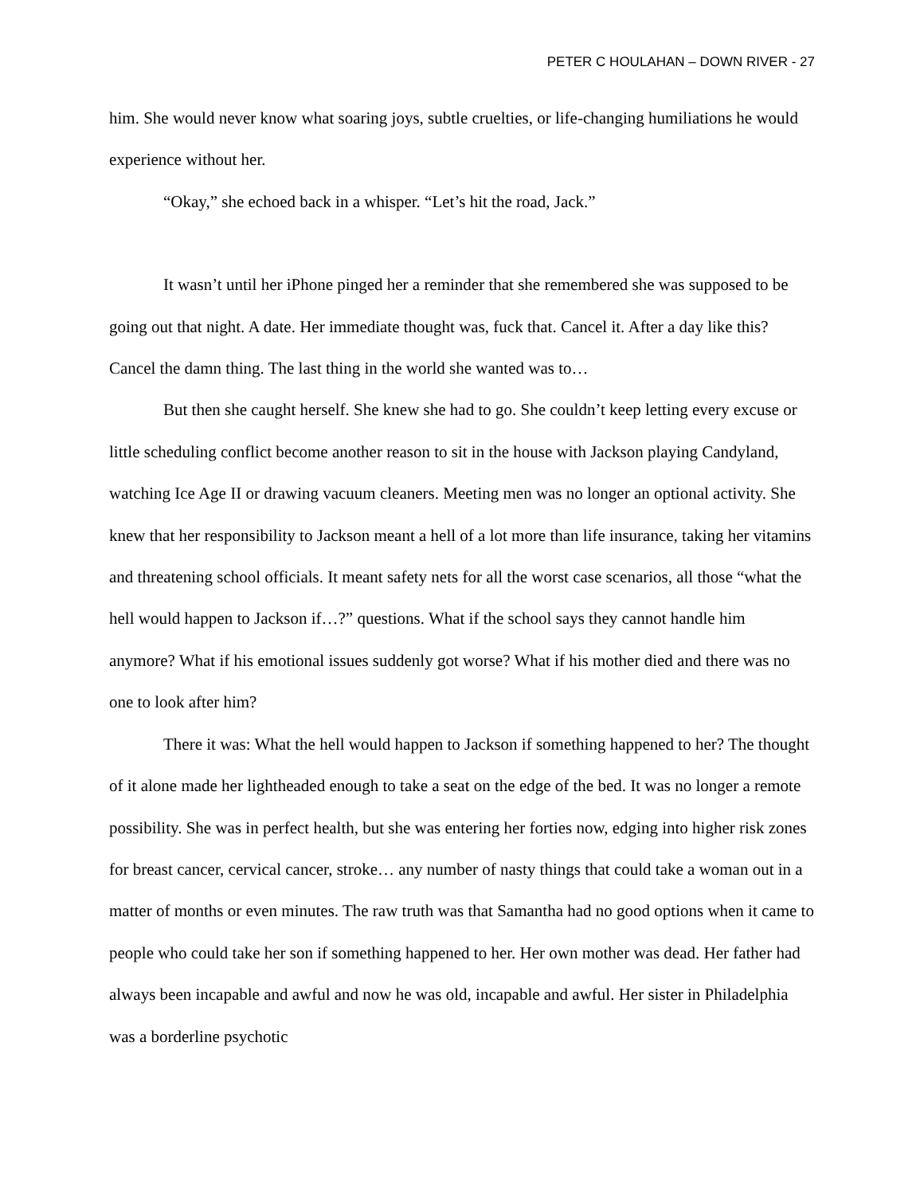PETER C HOULAHAN – DOWN RIVER - 27
him. She would never know what soaring joys, subtle cruelties, or life-changing humiliations he would experience without her.
“Okay,” she echoed back in a whisper. “Let’s hit the road, Jack.”
It wasn’t until her iPhone pinged her a reminder that she remembered she was supposed to be going out that night. A date. Her immediate thought was, fuck that. Cancel it. After a day like this? Cancel the damn thing. The last thing in the world she wanted was to…
But then she caught herself. She knew she had to go. She couldn’t keep letting every excuse or little scheduling conflict become another reason to sit in the house with Jackson playing Candyland, watching Ice Age II or drawing vacuum cleaners. Meeting men was no longer an optional activity. She knew that her responsibility to Jackson meant a hell of a lot more than life insurance, taking her vitamins and threatening school officials. It meant safety nets for all the worst case scenarios, all those “what the hell would happen to Jackson if…?” questions. What if the school says they cannot handle him anymore? What if his emotional issues suddenly got worse? What if his mother died and there was no one to look after him?
There it was: What the hell would happen to Jackson if something happened to her? The thought of it alone made her lightheaded enough to take a seat on the edge of the bed. It was no longer a remote possibility. She was in perfect health, but she was entering her forties now, edging into higher risk zones for breast cancer, cervical cancer, stroke… any number of nasty things that could take a woman out in a matter of months or even minutes. The raw truth was that Samantha had no good options when it came to people who could take her son if something happened to her. Her own mother was dead. Her father had always been incapable and awful and now he was old, incapable and awful. Her sister in Philadelphia was a borderline psychotic